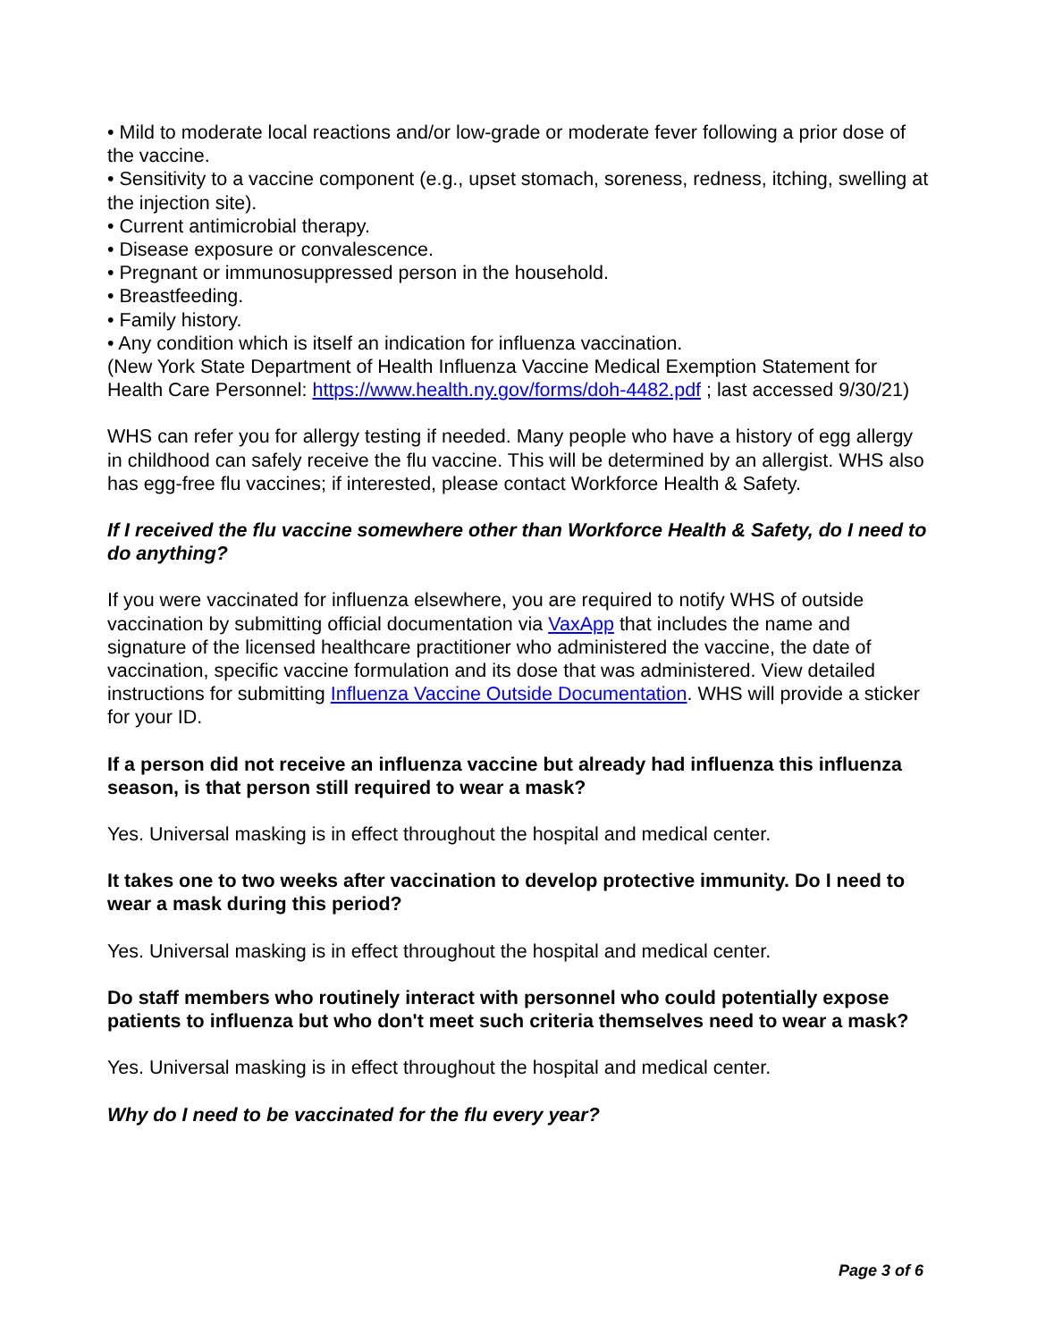• Mild to moderate local reactions and/or low-grade or moderate fever following a prior dose of the vaccine.
• Sensitivity to a vaccine component (e.g., upset stomach, soreness, redness, itching, swelling at the injection site).
• Current antimicrobial therapy.
• Disease exposure or convalescence.
• Pregnant or immunosuppressed person in the household.
• Breastfeeding.
• Family history.
• Any condition which is itself an indication for influenza vaccination.
(New York State Department of Health Influenza Vaccine Medical Exemption Statement for Health Care Personnel: https://www.health.ny.gov/forms/doh-4482.pdf ; last accessed 9/30/21)
WHS can refer you for allergy testing if needed. Many people who have a history of egg allergy in childhood can safely receive the flu vaccine. This will be determined by an allergist. WHS also has egg-free flu vaccines; if interested, please contact Workforce Health & Safety.
If I received the flu vaccine somewhere other than Workforce Health & Safety, do I need to do anything?
If you were vaccinated for influenza elsewhere, you are required to notify WHS of outside vaccination by submitting official documentation via VaxApp that includes the name and signature of the licensed healthcare practitioner who administered the vaccine, the date of vaccination, specific vaccine formulation and its dose that was administered. View detailed instructions for submitting Influenza Vaccine Outside Documentation. WHS will provide a sticker for your ID.
If a person did not receive an influenza vaccine but already had influenza this influenza season, is that person still required to wear a mask?
Yes. Universal masking is in effect throughout the hospital and medical center.
It takes one to two weeks after vaccination to develop protective immunity. Do I need to wear a mask during this period?
Yes. Universal masking is in effect throughout the hospital and medical center.
Do staff members who routinely interact with personnel who could potentially expose patients to influenza but who don't meet such criteria themselves need to wear a mask?
Yes. Universal masking is in effect throughout the hospital and medical center.
Why do I need to be vaccinated for the flu every year?
Page 3 of 6